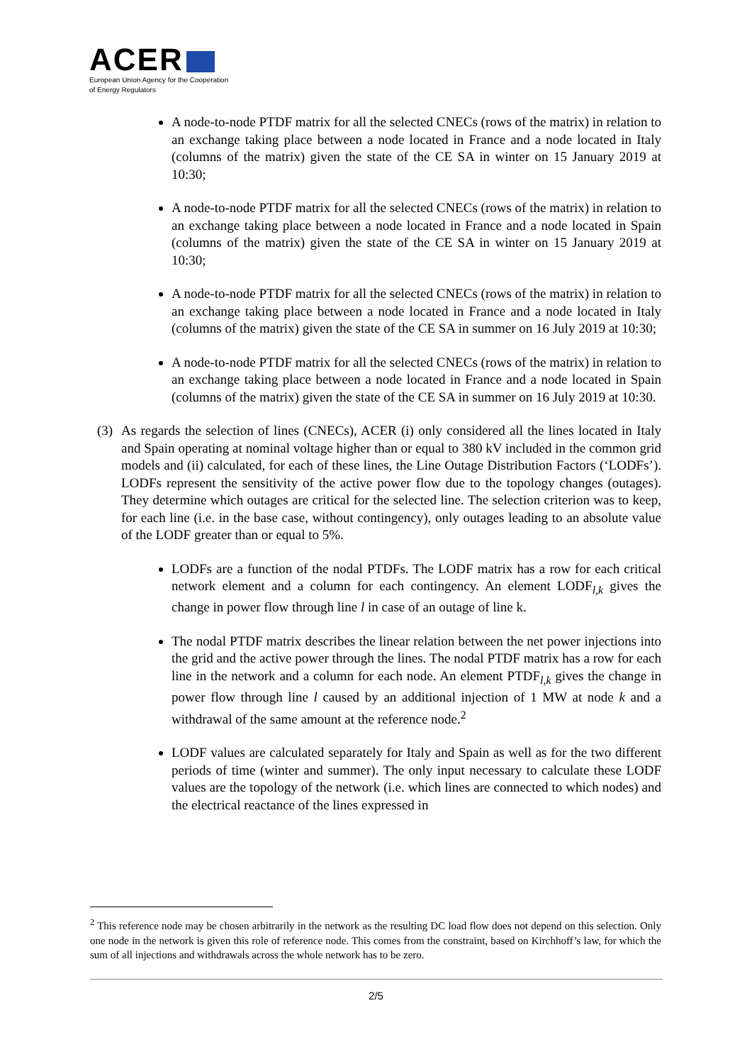ACER
European Union Agency for the Cooperation
of Energy Regulators
A node-to-node PTDF matrix for all the selected CNECs (rows of the matrix) in relation to an exchange taking place between a node located in France and a node located in Italy (columns of the matrix) given the state of the CE SA in winter on 15 January 2019 at 10:30;
A node-to-node PTDF matrix for all the selected CNECs (rows of the matrix) in relation to an exchange taking place between a node located in France and a node located in Spain (columns of the matrix) given the state of the CE SA in winter on 15 January 2019 at 10:30;
A node-to-node PTDF matrix for all the selected CNECs (rows of the matrix) in relation to an exchange taking place between a node located in France and a node located in Italy (columns of the matrix) given the state of the CE SA in summer on 16 July 2019 at 10:30;
A node-to-node PTDF matrix for all the selected CNECs (rows of the matrix) in relation to an exchange taking place between a node located in France and a node located in Spain (columns of the matrix) given the state of the CE SA in summer on 16 July 2019 at 10:30.
(3) As regards the selection of lines (CNECs), ACER (i) only considered all the lines located in Italy and Spain operating at nominal voltage higher than or equal to 380 kV included in the common grid models and (ii) calculated, for each of these lines, the Line Outage Distribution Factors (‘LODFs’). LODFs represent the sensitivity of the active power flow due to the topology changes (outages). They determine which outages are critical for the selected line. The selection criterion was to keep, for each line (i.e. in the base case, without contingency), only outages leading to an absolute value of the LODF greater than or equal to 5%.
LODFs are a function of the nodal PTDFs. The LODF matrix has a row for each critical network element and a column for each contingency. An element LODF<sub>l,k</sub> gives the change in power flow through line l in case of an outage of line k.
The nodal PTDF matrix describes the linear relation between the net power injections into the grid and the active power through the lines. The nodal PTDF matrix has a row for each line in the network and a column for each node. An element PTDF<sub>l,k</sub> gives the change in power flow through line l caused by an additional injection of 1 MW at node k and a withdrawal of the same amount at the reference node.<sup>2</sup>
LODF values are calculated separately for Italy and Spain as well as for the two different periods of time (winter and summer). The only input necessary to calculate these LODF values are the topology of the network (i.e. which lines are connected to which nodes) and the electrical reactance of the lines expressed in
<sup>2</sup> This reference node may be chosen arbitrarily in the network as the resulting DC load flow does not depend on this selection. Only one node in the network is given this role of reference node. This comes from the constraint, based on Kirchhoff’s law, for which the sum of all injections and withdrawals across the whole network has to be zero.
2/5